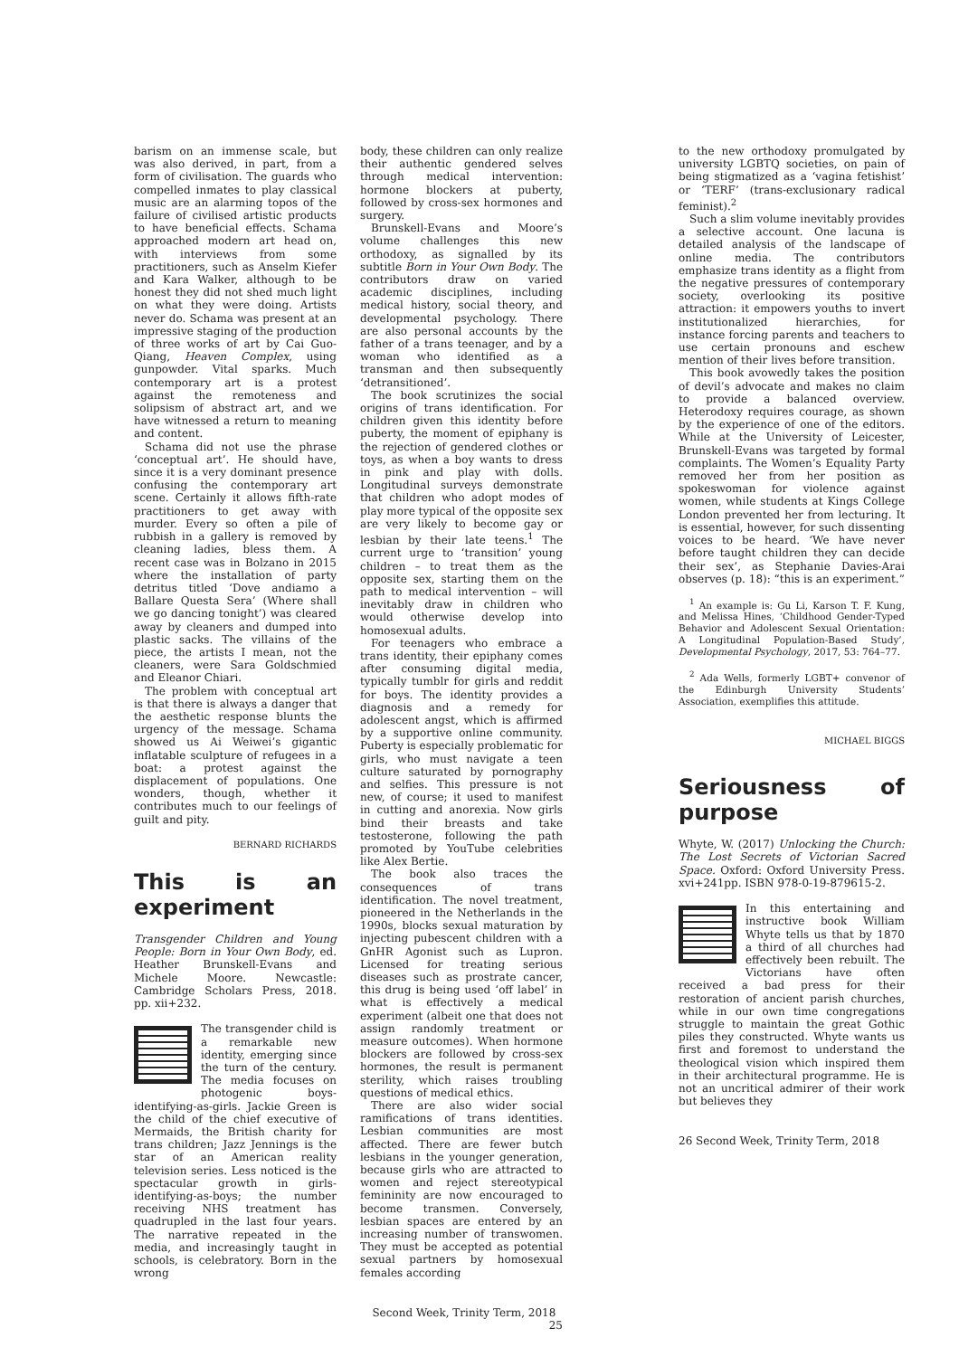barism on an immense scale, but was also derived, in part, from a form of civilisation. The guards who compelled inmates to play classical music are an alarming topos of the failure of civilised artistic products to have beneficial effects. Schama approached modern art head on, with interviews from some practitioners, such as Anselm Kiefer and Kara Walker, although to be honest they did not shed much light on what they were doing. Artists never do. Schama was present at an impressive staging of the production of three works of art by Cai Guo-Qiang, Heaven Complex, using gunpowder. Vital sparks. Much contemporary art is a protest against the remoteness and solipsism of abstract art, and we have witnessed a return to meaning and content.
Schama did not use the phrase ‘conceptual art’. He should have, since it is a very dominant presence confusing the contemporary art scene. Certainly it allows fifth-rate practitioners to get away with murder. Every so often a pile of rubbish in a gallery is removed by cleaning ladies, bless them. A recent case was in Bolzano in 2015 where the installation of party detritus titled ‘Dove andiamo a Ballare Questa Sera’ (Where shall we go dancing tonight’) was cleared away by cleaners and dumped into plastic sacks. The villains of the piece, the artists I mean, not the cleaners, were Sara Goldschmied and Eleanor Chiari.
The problem with conceptual art is that there is always a danger that the aesthetic response blunts the urgency of the message. Schama showed us Ai Weiwei’s gigantic inflatable sculpture of refugees in a boat: a protest against the displacement of populations. One wonders, though, whether it contributes much to our feelings of guilt and pity.
BERNARD RICHARDS
This is an experiment
Transgender Children and Young People: Born in Your Own Body, ed. Heather Brunskell-Evans and Michele Moore. Newcastle: Cambridge Scholars Press, 2018. pp. xii+232.
The transgender child is a remarkable new identity, emerging since the turn of the century. The media focuses on photogenic boys-identifying-as-girls. Jackie Green is the child of the chief executive of Mermaids, the British charity for trans children; Jazz Jennings is the star of an American reality television series. Less noticed is the spectacular growth in girls-identifying-as-boys; the number receiving NHS treatment has quadrupled in the last four years. The narrative repeated in the media, and increasingly taught in schools, is celebratory. Born in the wrong
body, these children can only realize their authentic gendered selves through medical intervention: hormone blockers at puberty, followed by cross-sex hormones and surgery.
Brunskell-Evans and Moore’s volume challenges this new orthodoxy, as signalled by its subtitle Born in Your Own Body. The contributors draw on varied academic disciplines, including medical history, social theory, and developmental psychology. There are also personal accounts by the father of a trans teenager, and by a woman who identified as a transman and then subsequently ‘detransitioned’.
The book scrutinizes the social origins of trans identification. For children given this identity before puberty, the moment of epiphany is the rejection of gendered clothes or toys, as when a boy wants to dress in pink and play with dolls. Longitudinal surveys demonstrate that children who adopt modes of play more typical of the opposite sex are very likely to become gay or lesbian by their late teens.<sup>1</sup> The current urge to ‘transition’ young children – to treat them as the opposite sex, starting them on the path to medical intervention – will inevitably draw in children who would otherwise develop into homosexual adults.
For teenagers who embrace a trans identity, their epiphany comes after consuming digital media, typically tumblr for girls and reddit for boys. The identity provides a diagnosis and a remedy for adolescent angst, which is affirmed by a supportive online community. Puberty is especially problematic for girls, who must navigate a teen culture saturated by pornography and selfies. This pressure is not new, of course; it used to manifest in cutting and anorexia. Now girls bind their breasts and take testosterone, following the path promoted by YouTube celebrities like Alex Bertie.
The book also traces the consequences of trans identification. The novel treatment, pioneered in the Netherlands in the 1990s, blocks sexual maturation by injecting pubescent children with a GnHR Agonist such as Lupron. Licensed for treating serious diseases such as prostrate cancer, this drug is being used ‘off label’ in what is effectively a medical experiment (albeit one that does not assign randomly treatment or measure outcomes). When hormone blockers are followed by cross-sex hormones, the result is permanent sterility, which raises troubling questions of medical ethics.
There are also wider social ramifications of trans identities. Lesbian communities are most affected. There are fewer butch lesbians in the younger generation, because girls who are attracted to women and reject stereotypical femininity are now encouraged to become transmen. Conversely, lesbian spaces are entered by an increasing number of transwomen. They must be accepted as potential sexual partners by homosexual females according
Second Week, Trinity Term, 2018 25
to the new orthodoxy promulgated by university LGBTQ societies, on pain of being stigmatized as a ‘vagina fetishist’ or ‘TERF’ (trans-exclusionary radical feminist).<sup>2</sup>
Such a slim volume inevitably provides a selective account. One lacuna is detailed analysis of the landscape of online media. The contributors emphasize trans identity as a flight from the negative pressures of contemporary society, overlooking its positive attraction: it empowers youths to invert institutionalized hierarchies, for instance forcing parents and teachers to use certain pronouns and eschew mention of their lives before transition.
This book avowedly takes the position of devil’s advocate and makes no claim to provide a balanced overview. Heterodoxy requires courage, as shown by the experience of one of the editors. While at the University of Leicester, Brunskell-Evans was targeted by formal complaints. The Women’s Equality Party removed her from her position as spokeswoman for violence against women, while students at Kings College London prevented her from lecturing. It is essential, however, for such dissenting voices to be heard. ‘We have never before taught children they can decide their sex’, as Stephanie Davies-Arai observes (p. 18): “this is an experiment.”
<sup>1</sup> An example is: Gu Li, Karson T. F. Kung, and Melissa Hines, ‘Childhood Gender-Typed Behavior and Adolescent Sexual Orientation: A Longitudinal Population-Based Study’, Developmental Psychology, 2017, 53: 764–77.
<sup>2</sup> Ada Wells, formerly LGBT+ convenor of the Edinburgh University Students’ Association, exemplifies this attitude.
MICHAEL BIGGS
Seriousness of purpose
Whyte, W. (2017) Unlocking the Church: The Lost Secrets of Victorian Sacred Space. Oxford: Oxford University Press. xvi+241pp. ISBN 978-0-19-879615-2.
In this entertaining and instructive book William Whyte tells us that by 1870 a third of all churches had effectively been rebuilt. The Victorians have often received a bad press for their restoration of ancient parish churches, while in our own time congregations struggle to maintain the great Gothic piles they constructed. Whyte wants us first and foremost to understand the theological vision which inspired them in their architectural programme. He is not an uncritical admirer of their work but believes they
26 Second Week, Trinity Term, 2018